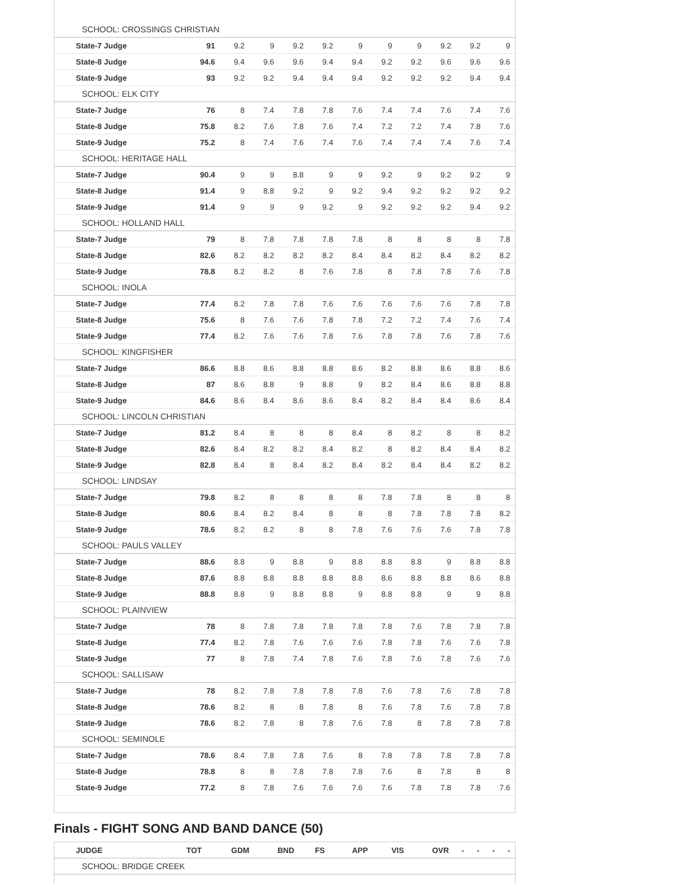| SCHOOL: CROSSINGS CHRISTIAN | | | | | | | | | | | |
| State-7 Judge | 91 | 9.2 | 9 | 9.2 | 9.2 | 9 | 9 | 9 | 9.2 | 9.2 | 9 |
| State-8 Judge | 94.6 | 9.4 | 9.6 | 9.6 | 9.4 | 9.4 | 9.2 | 9.2 | 9.6 | 9.6 | 9.6 |
| State-9 Judge | 93 | 9.2 | 9.2 | 9.4 | 9.4 | 9.4 | 9.2 | 9.2 | 9.2 | 9.4 | 9.4 |
| SCHOOL: ELK CITY | | | | | | | | | | | |
| State-7 Judge | 76 | 8 | 7.4 | 7.8 | 7.8 | 7.6 | 7.4 | 7.4 | 7.6 | 7.4 | 7.6 |
| State-8 Judge | 75.8 | 8.2 | 7.6 | 7.8 | 7.6 | 7.4 | 7.2 | 7.2 | 7.4 | 7.8 | 7.6 |
| State-9 Judge | 75.2 | 8 | 7.4 | 7.6 | 7.4 | 7.6 | 7.4 | 7.4 | 7.4 | 7.6 | 7.4 |
| SCHOOL: HERITAGE HALL | | | | | | | | | | | |
| State-7 Judge | 90.4 | 9 | 9 | 8.8 | 9 | 9 | 9.2 | 9 | 9.2 | 9.2 | 9 |
| State-8 Judge | 91.4 | 9 | 8.8 | 9.2 | 9 | 9.2 | 9.4 | 9.2 | 9.2 | 9.2 | 9.2 |
| State-9 Judge | 91.4 | 9 | 9 | 9 | 9.2 | 9 | 9.2 | 9.2 | 9.2 | 9.4 | 9.2 |
| SCHOOL: HOLLAND HALL | | | | | | | | | | | |
| State-7 Judge | 79 | 8 | 7.8 | 7.8 | 7.8 | 7.8 | 8 | 8 | 8 | 8 | 7.8 |
| State-8 Judge | 82.6 | 8.2 | 8.2 | 8.2 | 8.2 | 8.4 | 8.4 | 8.2 | 8.4 | 8.2 | 8.2 |
| State-9 Judge | 78.8 | 8.2 | 8.2 | 8 | 7.6 | 7.8 | 8 | 7.8 | 7.8 | 7.6 | 7.8 |
| SCHOOL: INOLA | | | | | | | | | | | |
| State-7 Judge | 77.4 | 8.2 | 7.8 | 7.8 | 7.6 | 7.6 | 7.6 | 7.6 | 7.6 | 7.8 | 7.8 |
| State-8 Judge | 75.6 | 8 | 7.6 | 7.6 | 7.8 | 7.8 | 7.2 | 7.2 | 7.4 | 7.6 | 7.4 |
| State-9 Judge | 77.4 | 8.2 | 7.6 | 7.6 | 7.8 | 7.6 | 7.8 | 7.8 | 7.6 | 7.8 | 7.6 |
| SCHOOL: KINGFISHER | | | | | | | | | | | |
| State-7 Judge | 86.6 | 8.8 | 8.6 | 8.8 | 8.8 | 8.6 | 8.2 | 8.8 | 8.6 | 8.8 | 8.6 |
| State-8 Judge | 87 | 8.6 | 8.8 | 9 | 8.8 | 9 | 8.2 | 8.4 | 8.6 | 8.8 | 8.8 |
| State-9 Judge | 84.6 | 8.6 | 8.4 | 8.6 | 8.6 | 8.4 | 8.2 | 8.4 | 8.4 | 8.6 | 8.4 |
| SCHOOL: LINCOLN CHRISTIAN | | | | | | | | | | | |
| State-7 Judge | 81.2 | 8.4 | 8 | 8 | 8 | 8.4 | 8 | 8.2 | 8 | 8 | 8.2 |
| State-8 Judge | 82.6 | 8.4 | 8.2 | 8.2 | 8.4 | 8.2 | 8 | 8.2 | 8.4 | 8.4 | 8.2 |
| State-9 Judge | 82.8 | 8.4 | 8 | 8.4 | 8.2 | 8.4 | 8.2 | 8.4 | 8.4 | 8.2 | 8.2 |
| SCHOOL: LINDSAY | | | | | | | | | | | |
| State-7 Judge | 79.8 | 8.2 | 8 | 8 | 8 | 8 | 7.8 | 7.8 | 8 | 8 | 8 |
| State-8 Judge | 80.6 | 8.4 | 8.2 | 8.4 | 8 | 8 | 8 | 7.8 | 7.8 | 7.8 | 8.2 |
| State-9 Judge | 78.6 | 8.2 | 8.2 | 8 | 8 | 7.8 | 7.6 | 7.6 | 7.6 | 7.8 | 7.8 |
| SCHOOL: PAULS VALLEY | | | | | | | | | | | |
| State-7 Judge | 88.6 | 8.8 | 9 | 8.8 | 9 | 8.8 | 8.8 | 8.8 | 9 | 8.8 | 8.8 |
| State-8 Judge | 87.6 | 8.8 | 8.8 | 8.8 | 8.8 | 8.8 | 8.6 | 8.8 | 8.8 | 8.6 | 8.8 |
| State-9 Judge | 88.8 | 8.8 | 9 | 8.8 | 8.8 | 9 | 8.8 | 8.8 | 9 | 9 | 8.8 |
| SCHOOL: PLAINVIEW | | | | | | | | | | | |
| State-7 Judge | 78 | 8 | 7.8 | 7.8 | 7.8 | 7.8 | 7.8 | 7.6 | 7.8 | 7.8 | 7.8 |
| State-8 Judge | 77.4 | 8.2 | 7.8 | 7.6 | 7.6 | 7.6 | 7.8 | 7.8 | 7.6 | 7.6 | 7.8 |
| State-9 Judge | 77 | 8 | 7.8 | 7.4 | 7.8 | 7.6 | 7.8 | 7.6 | 7.8 | 7.6 | 7.6 |
| SCHOOL: SALLISAW | | | | | | | | | | | |
| State-7 Judge | 78 | 8.2 | 7.8 | 7.8 | 7.8 | 7.8 | 7.6 | 7.8 | 7.6 | 7.8 | 7.8 |
| State-8 Judge | 78.6 | 8.2 | 8 | 8 | 7.8 | 8 | 7.6 | 7.8 | 7.6 | 7.8 | 7.8 |
| State-9 Judge | 78.6 | 8.2 | 7.8 | 8 | 7.8 | 7.6 | 7.8 | 8 | 7.8 | 7.8 | 7.8 |
| SCHOOL: SEMINOLE | | | | | | | | | | | |
| State-7 Judge | 78.6 | 8.4 | 7.8 | 7.8 | 7.6 | 8 | 7.8 | 7.8 | 7.8 | 7.8 | 7.8 |
| State-8 Judge | 78.8 | 8 | 8 | 7.8 | 7.8 | 7.8 | 7.6 | 8 | 7.8 | 8 | 8 |
| State-9 Judge | 77.2 | 8 | 7.8 | 7.6 | 7.6 | 7.6 | 7.6 | 7.8 | 7.8 | 7.8 | 7.6 |
Finals - FIGHT SONG AND BAND DANCE (50)
| JUDGE | TOT | GDM | BND | FS | APP | VIS | OVR | - | - | - | - |
| --- | --- | --- | --- | --- | --- | --- | --- | --- | --- | --- | --- |
| SCHOOL: BRIDGE CREEK | | | | | | | | | | | |